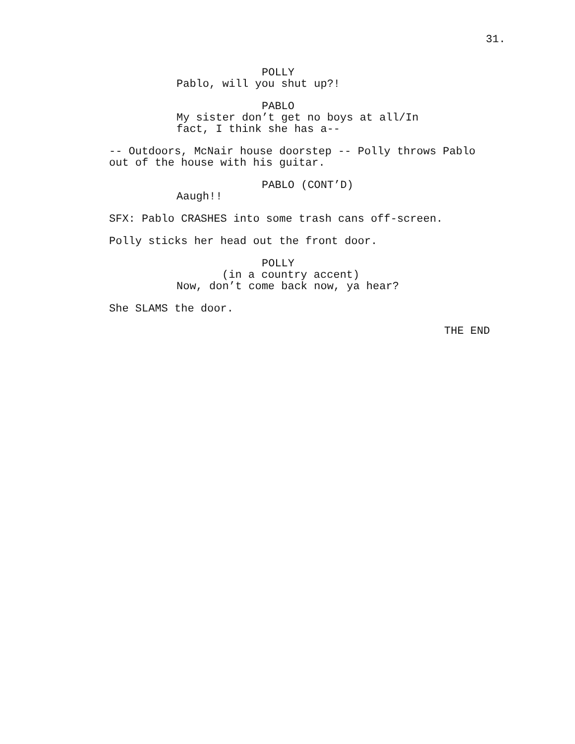31.
POLLY
Pablo, will you shut up?!
PABLO
My sister don’t get no boys at all/In fact, I think she has a--
-- Outdoors, McNair house doorstep -- Polly throws Pablo out of the house with his guitar.
PABLO (CONT’D)
Aaugh!!
SFX: Pablo CRASHES into some trash cans off-screen.
Polly sticks her head out the front door.
POLLY
(in a country accent)
Now, don’t come back now, ya hear?
She SLAMS the door.
THE END